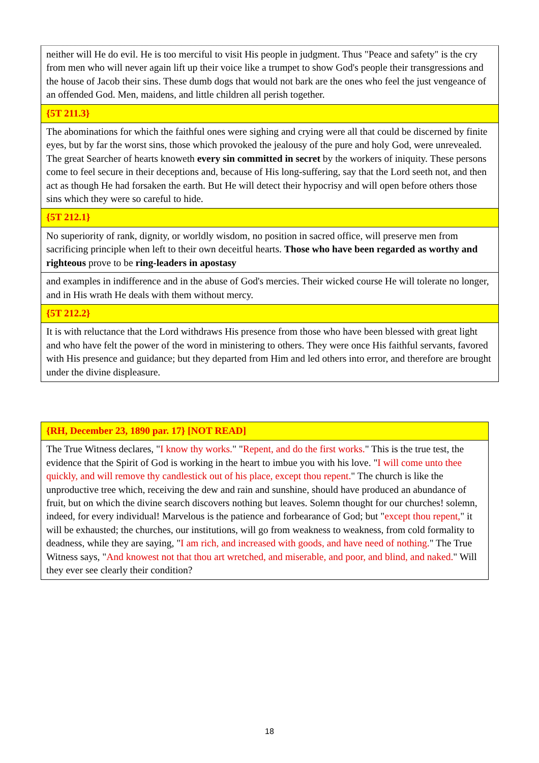neither will He do evil. He is too merciful to visit His people in judgment. Thus "Peace and safety" is the cry from men who will never again lift up their voice like a trumpet to show God's people their transgressions and the house of Jacob their sins. These dumb dogs that would not bark are the ones who feel the just vengeance of an offended God. Men, maidens, and little children all perish together.
{5T 211.3}
The abominations for which the faithful ones were sighing and crying were all that could be discerned by finite eyes, but by far the worst sins, those which provoked the jealousy of the pure and holy God, were unrevealed. The great Searcher of hearts knoweth every sin committed in secret by the workers of iniquity. These persons come to feel secure in their deceptions and, because of His long-suffering, say that the Lord seeth not, and then act as though He had forsaken the earth. But He will detect their hypocrisy and will open before others those sins which they were so careful to hide.
{5T 212.1}
No superiority of rank, dignity, or worldly wisdom, no position in sacred office, will preserve men from sacrificing principle when left to their own deceitful hearts. Those who have been regarded as worthy and righteous prove to be ring-leaders in apostasy
and examples in indifference and in the abuse of God's mercies. Their wicked course He will tolerate no longer, and in His wrath He deals with them without mercy.
{5T 212.2}
It is with reluctance that the Lord withdraws His presence from those who have been blessed with great light and who have felt the power of the word in ministering to others. They were once His faithful servants, favored with His presence and guidance; but they departed from Him and led others into error, and therefore are brought under the divine displeasure.
{RH, December 23, 1890 par. 17} [NOT READ]
The True Witness declares, "I know thy works." "Repent, and do the first works." This is the true test, the evidence that the Spirit of God is working in the heart to imbue you with his love. "I will come unto thee quickly, and will remove thy candlestick out of his place, except thou repent." The church is like the unproductive tree which, receiving the dew and rain and sunshine, should have produced an abundance of fruit, but on which the divine search discovers nothing but leaves. Solemn thought for our churches! solemn, indeed, for every individual! Marvelous is the patience and forbearance of God; but "except thou repent," it will be exhausted; the churches, our institutions, will go from weakness to weakness, from cold formality to deadness, while they are saying, "I am rich, and increased with goods, and have need of nothing." The True Witness says, "And knowest not that thou art wretched, and miserable, and poor, and blind, and naked." Will they ever see clearly their condition?
18